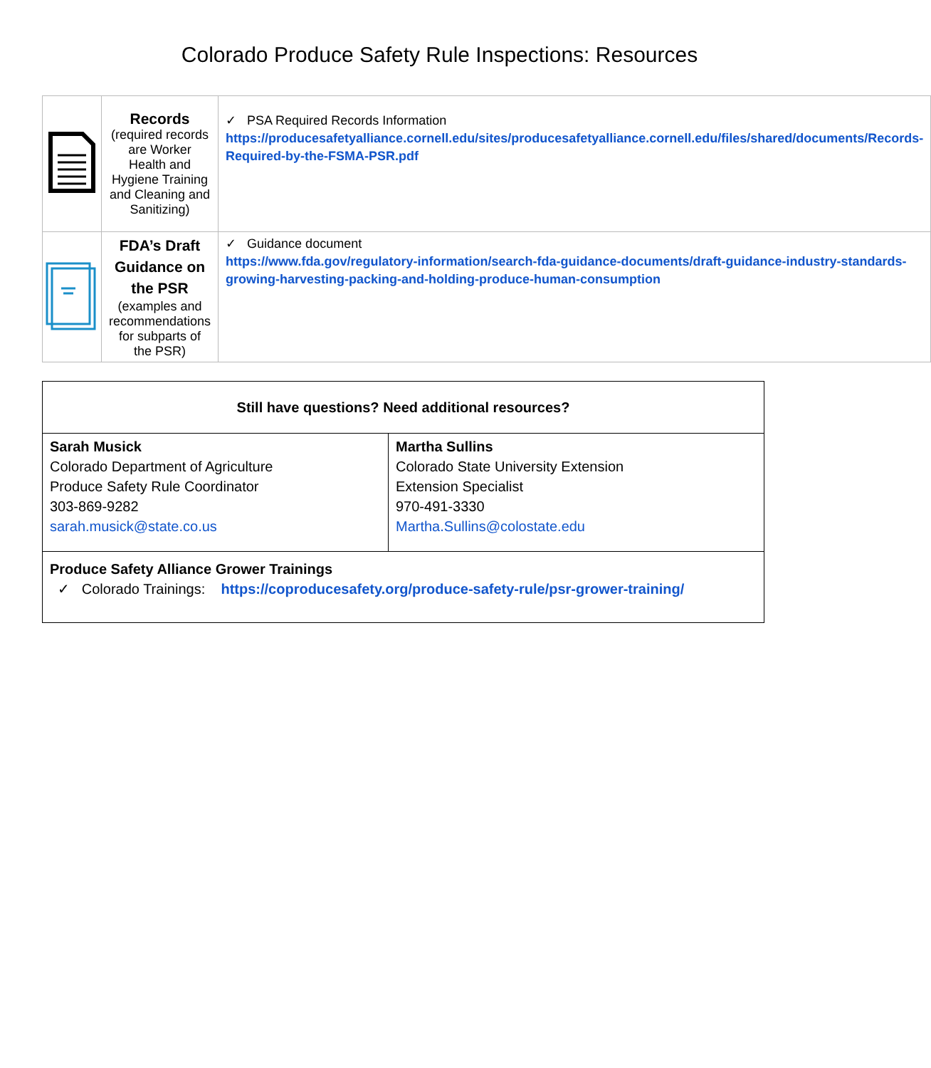Colorado Produce Safety Rule Inspections: Resources
| | Records (required records are Worker Health and Hygiene Training and Cleaning and Sanitizing) | ✓ PSA Required Records Information https://producesafetyalliance.cornell.edu/sites/producesafetyalliance.cornell.edu/files/shared/documents/Records-Required-by-the-FSMA-PSR.pdf |
| | FDA’s Draft Guidance on the PSR (examples and recommendations for subparts of the PSR) | ✓ Guidance document https://www.fda.gov/regulatory-information/search-fda-guidance-documents/draft-guidance-industry-standards-growing-harvesting-packing-and-holding-produce-human-consumption |
| Still have questions? Need additional resources? | |
| Sarah Musick Colorado Department of Agriculture Produce Safety Rule Coordinator 303-869-9282 sarah.musick@state.co.us | Martha Sullins Colorado State University Extension Extension Specialist 970-491-3330 Martha.Sullins@colostate.edu |
| Produce Safety Alliance Grower Trainings ✓ Colorado Trainings: https://coproducesafety.org/produce-safety-rule/psr-grower-training/ | |